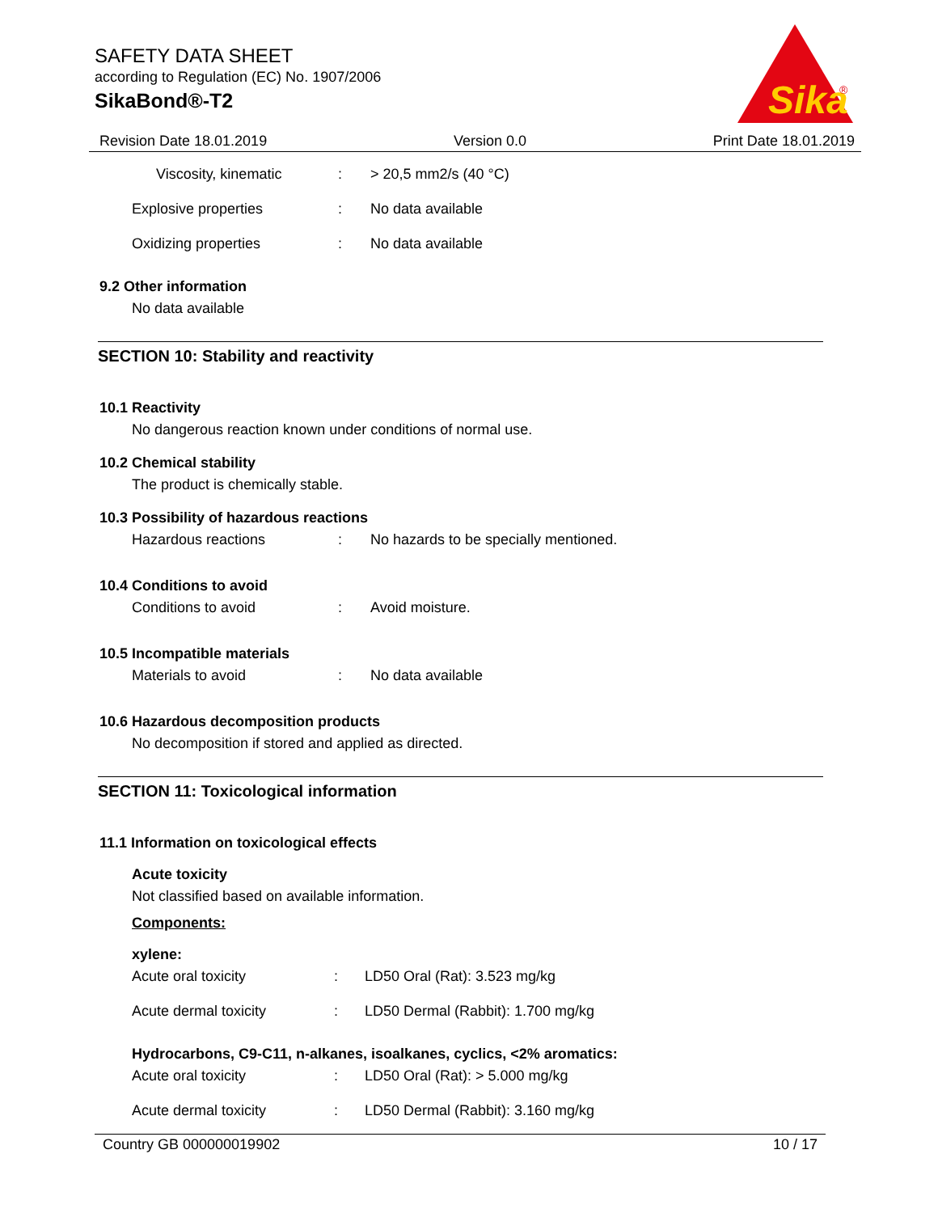SAFETY DATA SHEET
according to Regulation (EC) No. 1907/2006
SikaBond®-T2
Sika
®
Revision Date 18.01.2019 Version 0.0 Print Date 18.01.2019
Viscosity, kinematic: > 20,5 mm2/s (40 °C)
Explosive properties: No data available
Oxidizing properties: No data available
9.2 Other information
No data available
SECTION 10: Stability and reactivity
10.1 Reactivity
No dangerous reaction known under conditions of normal use.
10.2 Chemical stability
The product is chemically stable.
10.3 Possibility of hazardous reactions
Hazardous reactions: No hazards to be specially mentioned.
10.4 Conditions to avoid
Conditions to avoid: Avoid moisture.
10.5 Incompatible materials
Materials to avoid: No data available
10.6 Hazardous decomposition products
No decomposition if stored and applied as directed.
SECTION 11: Toxicological information
11.1 Information on toxicological effects
Acute toxicity
Not classified based on available information.
Components:
xylene:
Acute oral toxicity: LD50 Oral (Rat): 3.523 mg/kg
Acute dermal toxicity: LD50 Dermal (Rabbit): 1.700 mg/kg
Hydrocarbons, C9-C11, n-alkanes, isoalkanes, cyclics, <2% aromatics:
Acute oral toxicity: LD50 Oral (Rat): > 5.000 mg/kg
Acute dermal toxicity: LD50 Dermal (Rabbit): 3.160 mg/kg
Country GB 000000019902 10 / 17